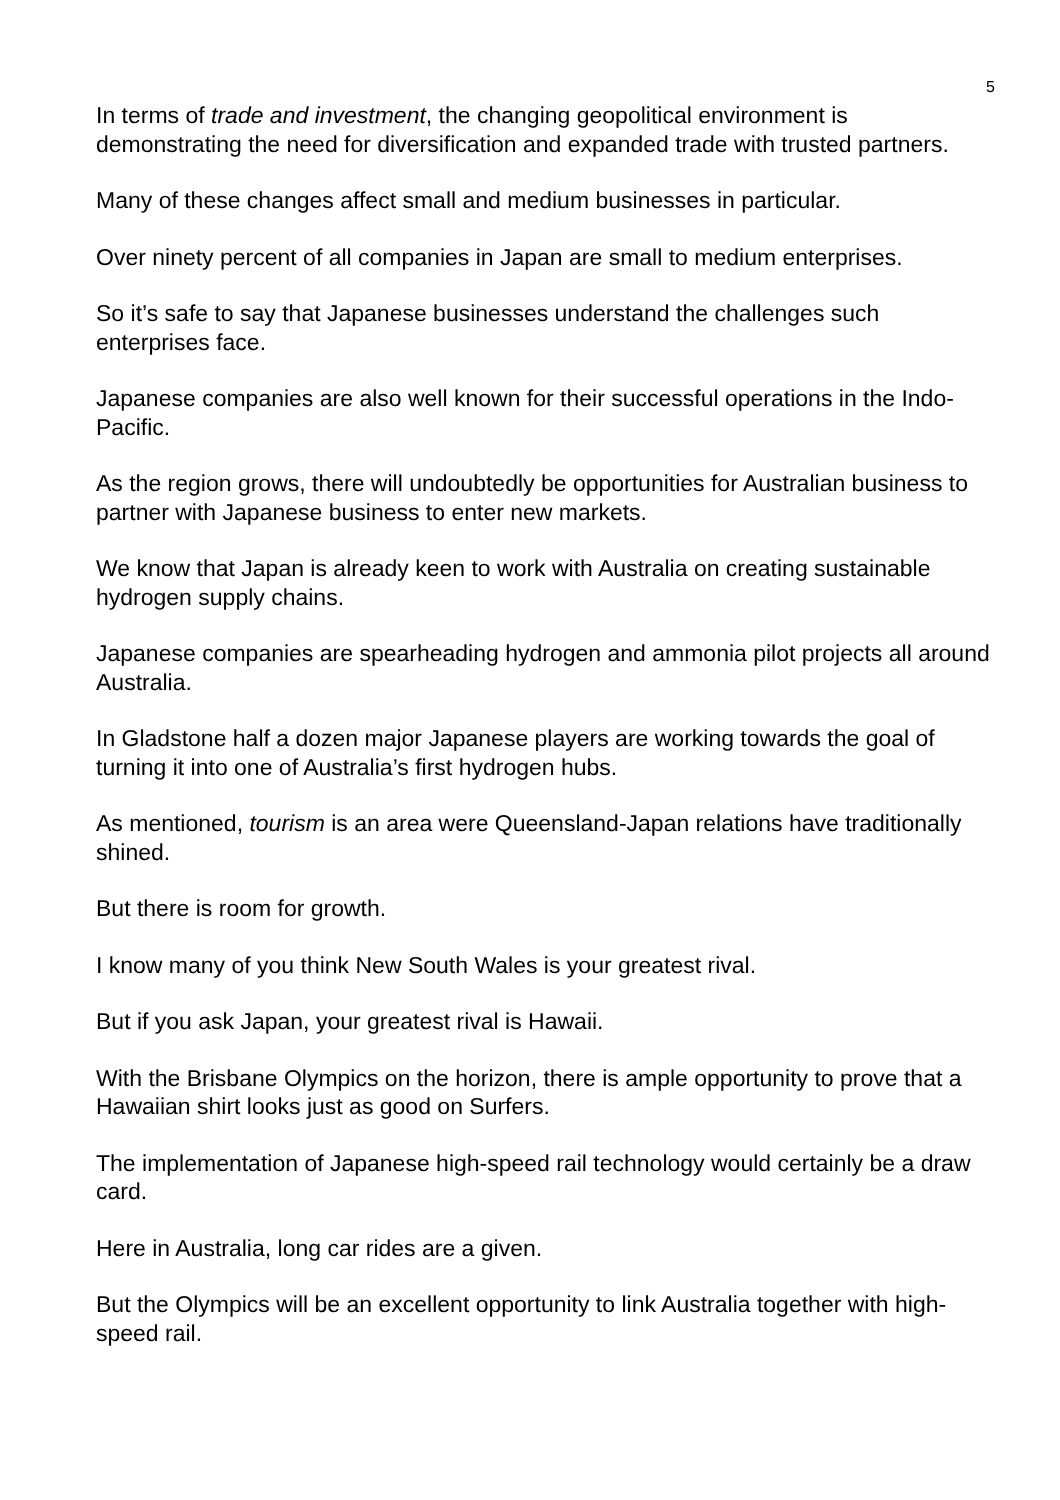5
In terms of trade and investment, the changing geopolitical environment is demonstrating the need for diversification and expanded trade with trusted partners.
Many of these changes affect small and medium businesses in particular.
Over ninety percent of all companies in Japan are small to medium enterprises.
So it’s safe to say that Japanese businesses understand the challenges such enterprises face.
Japanese companies are also well known for their successful operations in the Indo-Pacific.
As the region grows, there will undoubtedly be opportunities for Australian business to partner with Japanese business to enter new markets.
We know that Japan is already keen to work with Australia on creating sustainable hydrogen supply chains.
Japanese companies are spearheading hydrogen and ammonia pilot projects all around Australia.
In Gladstone half a dozen major Japanese players are working towards the goal of turning it into one of Australia’s first hydrogen hubs.
As mentioned, tourism is an area were Queensland-Japan relations have traditionally shined.
But there is room for growth.
I know many of you think New South Wales is your greatest rival.
But if you ask Japan, your greatest rival is Hawaii.
With the Brisbane Olympics on the horizon, there is ample opportunity to prove that a Hawaiian shirt looks just as good on Surfers.
The implementation of Japanese high-speed rail technology would certainly be a draw card.
Here in Australia, long car rides are a given.
But the Olympics will be an excellent opportunity to link Australia together with high-speed rail.